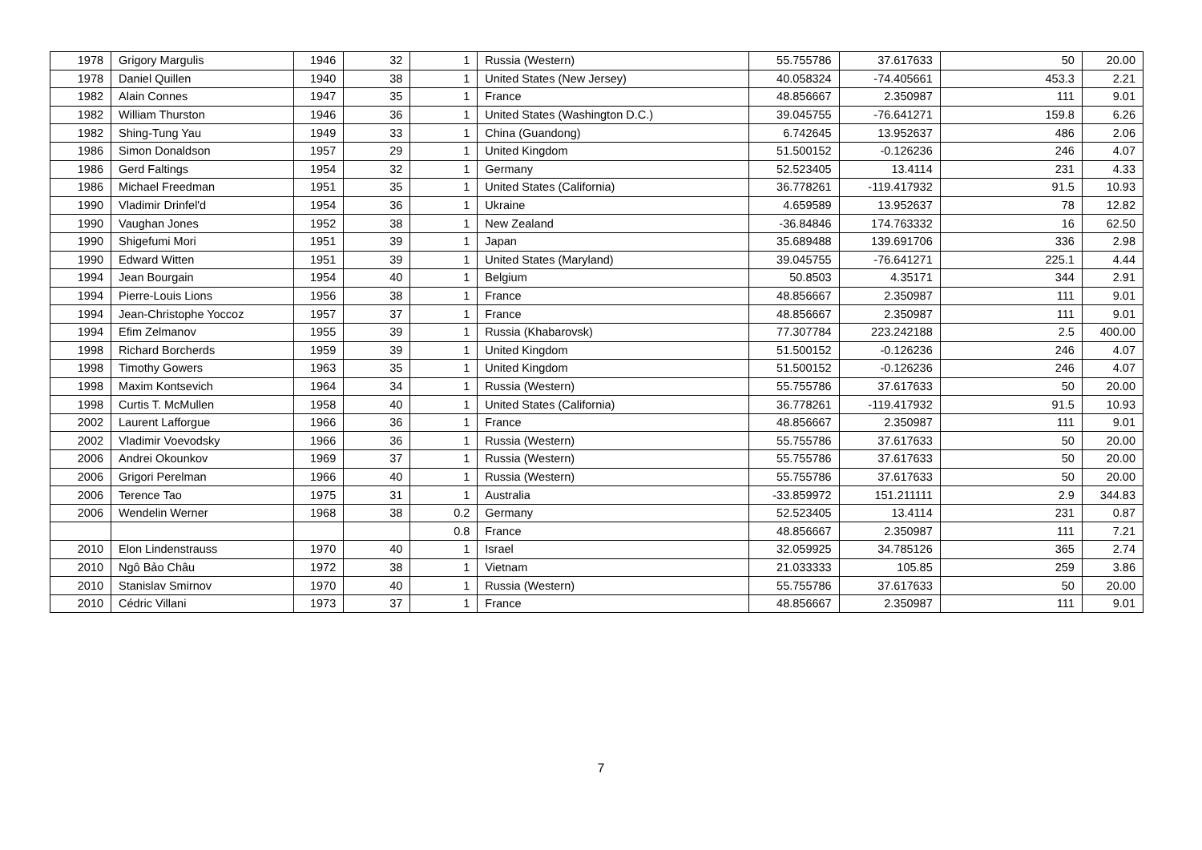| 1978 | Grigory Margulis | 1946 | 32 | 1 | Russia (Western) | 55.755786 | 37.617633 | 50 | 20.00 |
| 1978 | Daniel Quillen | 1940 | 38 | 1 | United States (New Jersey) | 40.058324 | -74.405661 | 453.3 | 2.21 |
| 1982 | Alain Connes | 1947 | 35 | 1 | France | 48.856667 | 2.350987 | 111 | 9.01 |
| 1982 | William Thurston | 1946 | 36 | 1 | United States (Washington D.C.) | 39.045755 | -76.641271 | 159.8 | 6.26 |
| 1982 | Shing-Tung Yau | 1949 | 33 | 1 | China (Guandong) | 6.742645 | 13.952637 | 486 | 2.06 |
| 1986 | Simon Donaldson | 1957 | 29 | 1 | United Kingdom | 51.500152 | -0.126236 | 246 | 4.07 |
| 1986 | Gerd Faltings | 1954 | 32 | 1 | Germany | 52.523405 | 13.4114 | 231 | 4.33 |
| 1986 | Michael Freedman | 1951 | 35 | 1 | United States (California) | 36.778261 | -119.417932 | 91.5 | 10.93 |
| 1990 | Vladimir Drinfel'd | 1954 | 36 | 1 | Ukraine | 4.659589 | 13.952637 | 78 | 12.82 |
| 1990 | Vaughan Jones | 1952 | 38 | 1 | New Zealand | -36.84846 | 174.763332 | 16 | 62.50 |
| 1990 | Shigefumi Mori | 1951 | 39 | 1 | Japan | 35.689488 | 139.691706 | 336 | 2.98 |
| 1990 | Edward Witten | 1951 | 39 | 1 | United States (Maryland) | 39.045755 | -76.641271 | 225.1 | 4.44 |
| 1994 | Jean Bourgain | 1954 | 40 | 1 | Belgium | 50.8503 | 4.35171 | 344 | 2.91 |
| 1994 | Pierre-Louis Lions | 1956 | 38 | 1 | France | 48.856667 | 2.350987 | 111 | 9.01 |
| 1994 | Jean-Christophe Yoccoz | 1957 | 37 | 1 | France | 48.856667 | 2.350987 | 111 | 9.01 |
| 1994 | Efim Zelmanov | 1955 | 39 | 1 | Russia (Khabarovsk) | 77.307784 | 223.242188 | 2.5 | 400.00 |
| 1998 | Richard Borcherds | 1959 | 39 | 1 | United Kingdom | 51.500152 | -0.126236 | 246 | 4.07 |
| 1998 | Timothy Gowers | 1963 | 35 | 1 | United Kingdom | 51.500152 | -0.126236 | 246 | 4.07 |
| 1998 | Maxim Kontsevich | 1964 | 34 | 1 | Russia (Western) | 55.755786 | 37.617633 | 50 | 20.00 |
| 1998 | Curtis T. McMullen | 1958 | 40 | 1 | United States (California) | 36.778261 | -119.417932 | 91.5 | 10.93 |
| 2002 | Laurent Lafforgue | 1966 | 36 | 1 | France | 48.856667 | 2.350987 | 111 | 9.01 |
| 2002 | Vladimir Voevodsky | 1966 | 36 | 1 | Russia (Western) | 55.755786 | 37.617633 | 50 | 20.00 |
| 2006 | Andrei Okounkov | 1969 | 37 | 1 | Russia (Western) | 55.755786 | 37.617633 | 50 | 20.00 |
| 2006 | Grigori Perelman | 1966 | 40 | 1 | Russia (Western) | 55.755786 | 37.617633 | 50 | 20.00 |
| 2006 | Terence Tao | 1975 | 31 | 1 | Australia | -33.859972 | 151.211111 | 2.9 | 344.83 |
| 2006 | Wendelin Werner | 1968 | 38 | 0.2 | Germany | 52.523405 | 13.4114 | 231 | 0.87 |
| | | | | 0.8 | France | 48.856667 | 2.350987 | 111 | 7.21 |
| 2010 | Elon Lindenstrauss | 1970 | 40 | 1 | Israel | 32.059925 | 34.785126 | 365 | 2.74 |
| 2010 | Ngô Bảo Châu | 1972 | 38 | 1 | Vietnam | 21.033333 | 105.85 | 259 | 3.86 |
| 2010 | Stanislav Smirnov | 1970 | 40 | 1 | Russia (Western) | 55.755786 | 37.617633 | 50 | 20.00 |
| 2010 | Cédric Villani | 1973 | 37 | 1 | France | 48.856667 | 2.350987 | 111 | 9.01 |
7